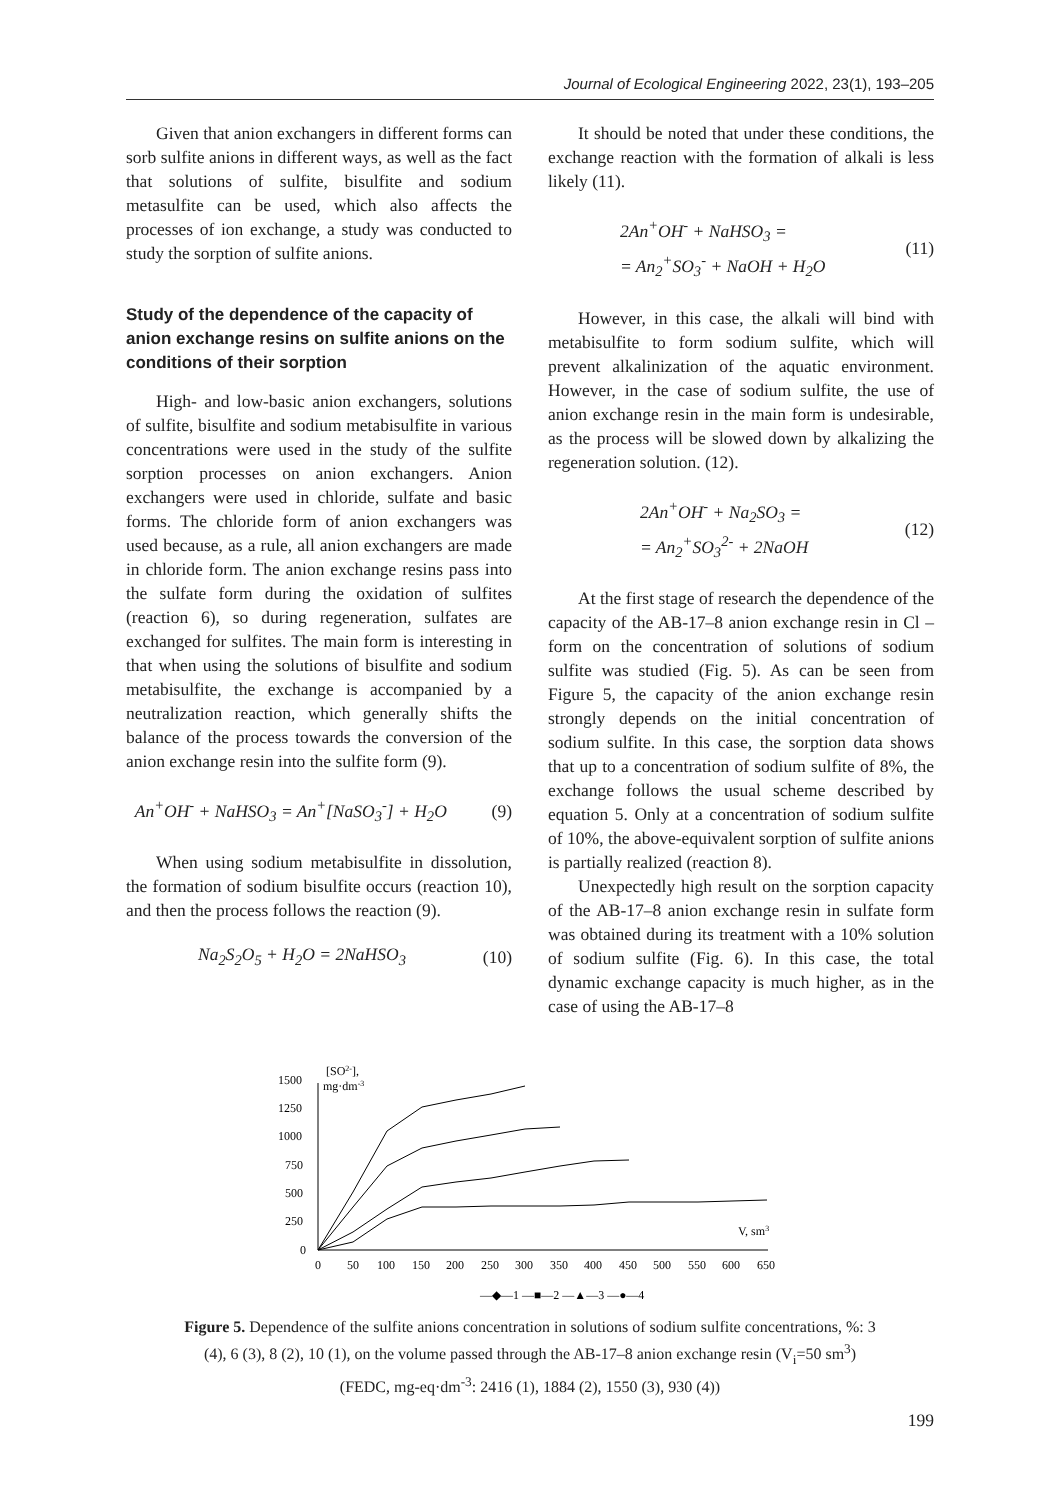Journal of Ecological Engineering 2022, 23(1), 193–205
Given that anion exchangers in different forms can sorb sulfite anions in different ways, as well as the fact that solutions of sulfite, bisulfite and sodium metasulfite can be used, which also affects the processes of ion exchange, a study was conducted to study the sorption of sulfite anions.
Study of the dependence of the capacity of anion exchange resins on sulfite anions on the conditions of their sorption
High- and low-basic anion exchangers, solutions of sulfite, bisulfite and sodium metabisulfite in various concentrations were used in the study of the sulfite sorption processes on anion exchangers. Anion exchangers were used in chloride, sulfate and basic forms. The chloride form of anion exchangers was used because, as a rule, all anion exchangers are made in chloride form. The anion exchange resins pass into the sulfate form during the oxidation of sulfites (reaction 6), so during regeneration, sulfates are exchanged for sulfites. The main form is interesting in that when using the solutions of bisulfite and sodium metabisulfite, the exchange is accompanied by a neutralization reaction, which generally shifts the balance of the process towards the conversion of the anion exchange resin into the sulfite form (9).
An<sup>+</sup>OH<sup>-</sup> + NaHSO<sub>3</sub> = An<sup>+</sup>[NaSO<sub>3</sub><sup>-</sup>] + H<sub>2</sub>O (9)
When using sodium metabisulfite in dissolution, the formation of sodium bisulfite occurs (reaction 10), and then the process follows the reaction (9).
Na<sub>2</sub>S<sub>2</sub>O<sub>5</sub> + H<sub>2</sub>O = 2NaHSO<sub>3</sub> (10)
It should be noted that under these conditions, the exchange reaction with the formation of alkali is less likely (11).
2An<sup>+</sup>OH<sup>-</sup> + NaHSO<sub>3</sub> =
= An<sub>2</sub><sup>+</sup>SO<sub>3</sub><sup>-</sup> + NaOH + H<sub>2</sub>O (11)
However, in this case, the alkali will bind with metabisulfite to form sodium sulfite, which will prevent alkalinization of the aquatic environment. However, in the case of sodium sulfite, the use of anion exchange resin in the main form is undesirable, as the process will be slowed down by alkalizing the regeneration solution. (12).
2An<sup>+</sup>OH<sup>-</sup> + Na<sub>2</sub>SO<sub>3</sub> =
= An<sub>2</sub><sup>+</sup>SO<sub>3</sub><sup>2-</sup> + 2NaOH (12)
At the first stage of research the dependence of the capacity of the AB-17–8 anion exchange resin in Cl – form on the concentration of solutions of sodium sulfite was studied (Fig. 5). As can be seen from Figure 5, the capacity of the anion exchange resin strongly depends on the initial concentration of sodium sulfite. In this case, the sorption data shows that up to a concentration of sodium sulfite of 8%, the exchange follows the usual scheme described by equation 5. Only at a concentration of sodium sulfite of 10%, the above-equivalent sorption of sulfite anions is partially realized (reaction 8).
Unexpectedly high result on the sorption capacity of the AB-17–8 anion exchange resin in sulfate form was obtained during its treatment with a 10% solution of sodium sulfite (Fig. 6). In this case, the total dynamic exchange capacity is much higher, as in the case of using the AB-17–8
1500
1250
1000
750
500
250
0
[SO2-],
mg·dm-3
V, sm3
0
50
100
150
200
250
300
350
400
450
500
550
600
650
—◆—1 —■—2 —▲—3 —●—4
Figure 5. Dependence of the sulfite anions concentration in solutions of sodium sulfite concentrations, %: 3 (4), 6 (3), 8 (2), 10 (1), on the volume passed through the AB-17–8 anion exchange resin (V<sub>i</sub>=50 sm<sup>3</sup>) (FEDC, mg-eq·dm<sup>-3</sup>: 2416 (1), 1884 (2), 1550 (3), 930 (4))
199